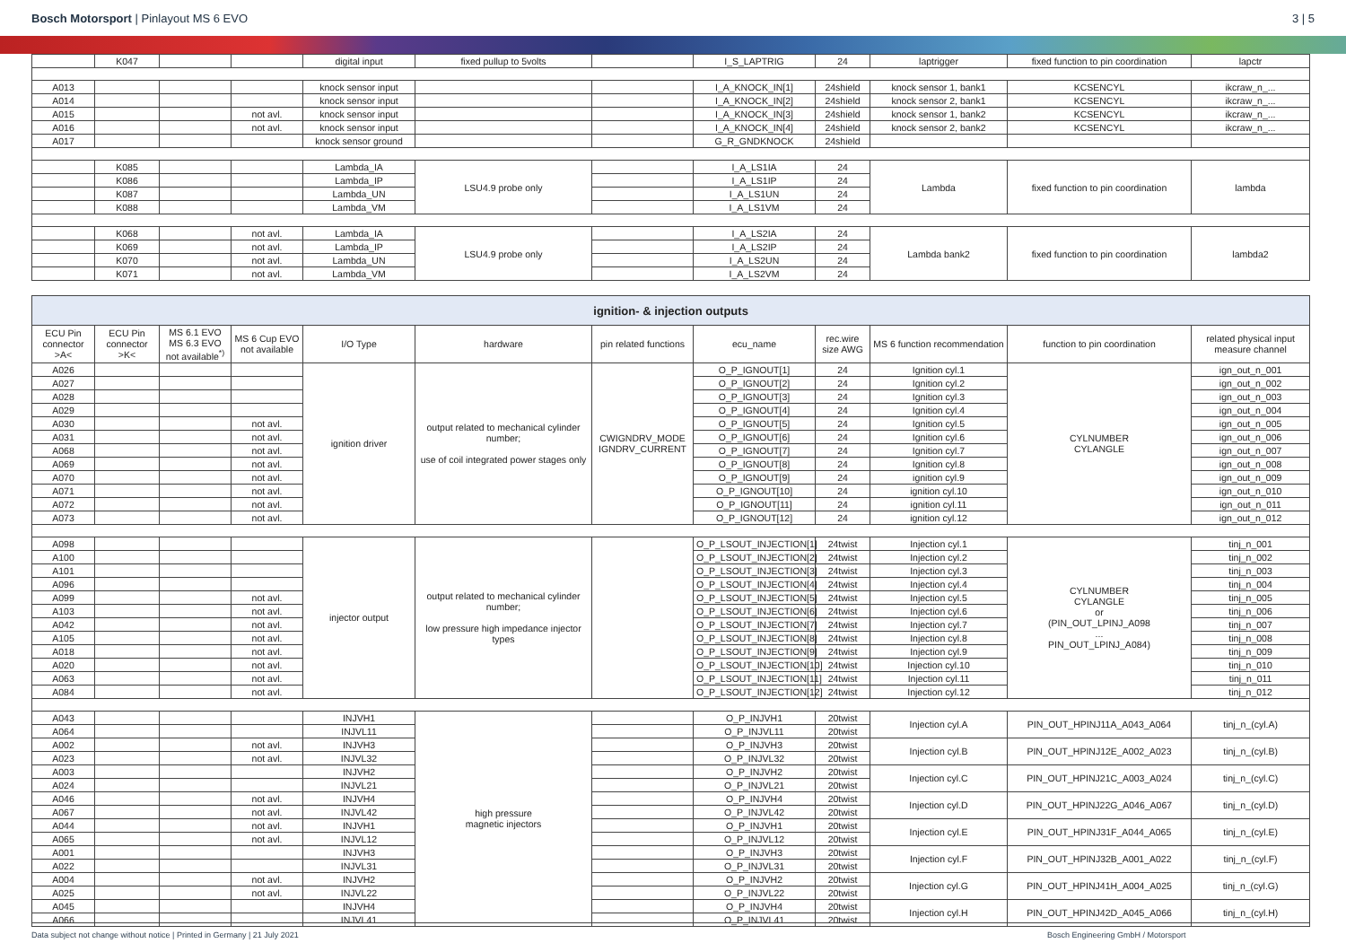Bosch Motorsport | Pinlayout MS 6 EVO
3 | 5
| | K047 | | | digital input | fixed pullup to 5volts | | I_S_LAPTRIG | 24 | laptrigger | fixed function to pin coordination | lapctr |
| A013 | | | | knock sensor input | | | I_A_KNOCK_IN[1] | 24shield | knock sensor 1, bank1 | KCSENCYL | ikcraw_n_... |
| A014 | | | | knock sensor input | | | I_A_KNOCK_IN[2] | 24shield | knock sensor 2, bank1 | KCSENCYL | ikcraw_n_... |
| A015 | | | not avl. | knock sensor input | | | I_A_KNOCK_IN[3] | 24shield | knock sensor 1, bank2 | KCSENCYL | ikcraw_n_... |
| A016 | | | not avl. | knock sensor input | | | I_A_KNOCK_IN[4] | 24shield | knock sensor 2, bank2 | KCSENCYL | ikcraw_n_... |
| A017 | | | | knock sensor ground | | | G_R_GNDKNOCK | 24shield | | | |
| | K085 | | | Lambda_IA | LSU4.9 probe only | | I_A_LS1IA | 24 | Lambda | fixed function to pin coordination | lambda |
| | K086 | | | Lambda_IP | | | I_A_LS1IP | 24 | | | |
| | K087 | | | Lambda_UN | | | I_A_LS1UN | 24 | | | |
| | K088 | | | Lambda_VM | | | I_A_LS1VM | 24 | | | |
| | K068 | | not avl. | Lambda_IA | LSU4.9 probe only | | I_A_LS2IA | 24 | Lambda bank2 | fixed function to pin coordination | lambda2 |
| | K069 | | not avl. | Lambda_IP | | | I_A_LS2IP | 24 | | | |
| | K070 | | not avl. | Lambda_UN | | | I_A_LS2UN | 24 | | | |
| | K071 | | not avl. | Lambda_VM | | | I_A_LS2VM | 24 | | | |
| ignition- & injection outputs | | | | | | | | | | | |
| --- | --- | --- | --- | --- | --- | --- | --- | --- | --- | --- | --- |
| ECU Pin connector >A< | ECU Pin connector >K< | MS 6.1 EVO MS 6.3 EVO not available<sup>*)</sup> | MS 6 Cup EVO not available | I/O Type | hardware | pin related functions | ecu_name | rec.wire size AWG | MS 6 function recommendation | function to pin coordination | related physical input measure channel |
| A026 | | | | ignition driver | output related to mechanical cylinder number; use of coil integrated power stages only | CWIGNDRV_MODE IGNDRV_CURRENT | O_P_IGNOUT[1] | 24 | Ignition cyl.1 | CYLNUMBER CYLANGLE | ign_out_n_001 |
| A027 | | | | | | | O_P_IGNOUT[2] | 24 | Ignition cyl.2 | | ign_out_n_002 |
| A028 | | | | | | | O_P_IGNOUT[3] | 24 | Ignition cyl.3 | | ign_out_n_003 |
| A029 | | | | | | | O_P_IGNOUT[4] | 24 | Ignition cyl.4 | | ign_out_n_004 |
| A030 | | | not avl. | | | | O_P_IGNOUT[5] | 24 | Ignition cyl.5 | | ign_out_n_005 |
| A031 | | | not avl. | | | | O_P_IGNOUT[6] | 24 | Ignition cyl.6 | | ign_out_n_006 |
| A068 | | | not avl. | | | | O_P_IGNOUT[7] | 24 | Ignition cyl.7 | | ign_out_n_007 |
| A069 | | | not avl. | | | | O_P_IGNOUT[8] | 24 | Ignition cyl.8 | | ign_out_n_008 |
| A070 | | | not avl. | | | | O_P_IGNOUT[9] | 24 | ignition cyl.9 | | ign_out_n_009 |
| A071 | | | not avl. | | | | O_P_IGNOUT[10] | 24 | ignition cyl.10 | | ign_out_n_010 |
| A072 | | | not avl. | | | | O_P_IGNOUT[11] | 24 | ignition cyl.11 | | ign_out_n_011 |
| A073 | | | not avl. | | | | O_P_IGNOUT[12] | 24 | ignition cyl.12 | | ign_out_n_012 |
| A098 | | | | injector output | output related to mechanical cylinder number; low pressure high impedance injector types | | O_P_LSOUT_INJECTION[1] | 24twist | Injection cyl.1 | CYLNUMBER CYLANGLE or (PIN_OUT_LPINJ_A098 ... PIN_OUT_LPINJ_A084) | tinj_n_001 |
| A100 | | | | | | | O_P_LSOUT_INJECTION[2] | 24twist | Injection cyl.2 | | tinj_n_002 |
| A101 | | | | | | | O_P_LSOUT_INJECTION[3] | 24twist | Injection cyl.3 | | tinj_n_003 |
| A096 | | | | | | | O_P_LSOUT_INJECTION[4] | 24twist | Injection cyl.4 | | tinj_n_004 |
| A099 | | | not avl. | | | | O_P_LSOUT_INJECTION[5] | 24twist | Injection cyl.5 | | tinj_n_005 |
| A103 | | | not avl. | | | | O_P_LSOUT_INJECTION[6] | 24twist | Injection cyl.6 | | tinj_n_006 |
| A042 | | | not avl. | | | | O_P_LSOUT_INJECTION[7] | 24twist | Injection cyl.7 | | tinj_n_007 |
| A105 | | | not avl. | | | | O_P_LSOUT_INJECTION[8] | 24twist | Injection cyl.8 | | tinj_n_008 |
| A018 | | | not avl. | | | | O_P_LSOUT_INJECTION[9] | 24twist | Injection cyl.9 | | tinj_n_009 |
| A020 | | | not avl. | | | | O_P_LSOUT_INJECTION[10] | 24twist | Injection cyl.10 | | tinj_n_010 |
| A063 | | | not avl. | | | | O_P_LSOUT_INJECTION[11] | 24twist | Injection cyl.11 | | tinj_n_011 |
| A084 | | | not avl. | | | | O_P_LSOUT_INJECTION[12] | 24twist | Injection cyl.12 | | tinj_n_012 |
| A043 | | | | INJVH1 | high pressure magnetic injectors | | O_P_INJVH1 | 20twist | Injection cyl.A | PIN_OUT_HPINJ11A_A043_A064 | tinj_n_(cyl.A) |
| A064 | | | | INJVL11 | | | O_P_INJVL11 | 20twist | | | |
| A002 | | | not avl. | INJVH3 | | | O_P_INJVH3 | 20twist | Injection cyl.B | PIN_OUT_HPINJ12E_A002_A023 | tinj_n_(cyl.B) |
| A023 | | | not avl. | INJVL32 | | | O_P_INJVL32 | 20twist | | | |
| A003 | | | | INJVH2 | | | O_P_INJVH2 | 20twist | Injection cyl.C | PIN_OUT_HPINJ21C_A003_A024 | tinj_n_(cyl.C) |
| A024 | | | | INJVL21 | | | O_P_INJVL21 | 20twist | | | |
| A046 | | | not avl. | INJVH4 | | | O_P_INJVH4 | 20twist | Injection cyl.D | PIN_OUT_HPINJ22G_A046_A067 | tinj_n_(cyl.D) |
| A067 | | | not avl. | INJVL42 | | | O_P_INJVL42 | 20twist | | | |
| A044 | | | not avl. | INJVH1 | | | O_P_INJVH1 | 20twist | Injection cyl.E | PIN_OUT_HPINJ31F_A044_A065 | tinj_n_(cyl.E) |
| A065 | | | not avl. | INJVL12 | | | O_P_INJVL12 | 20twist | | | |
| A001 | | | | INJVH3 | | | O_P_INJVH3 | 20twist | Injection cyl.F | PIN_OUT_HPINJ32B_A001_A022 | tinj_n_(cyl.F) |
| A022 | | | | INJVL31 | | | O_P_INJVL31 | 20twist | | | |
| A004 | | | not avl. | INJVH2 | | | O_P_INJVH2 | 20twist | Injection cyl.G | PIN_OUT_HPINJ41H_A004_A025 | tinj_n_(cyl.G) |
| A025 | | | not avl. | INJVL22 | | | O_P_INJVL22 | 20twist | | | |
| A045 | | | | INJVH4 | | | O_P_INJVH4 | 20twist | Injection cyl.H | PIN_OUT_HPINJ42D_A045_A066 | tinj_n_(cyl.H) |
| A066 | | | | INJVL41 | | | O_P_INJVL41 | 20twist | | | |
Data subject not change without notice | Printed in Germany | 21 July 2021 Bosch Engineering GmbH / Motorsport